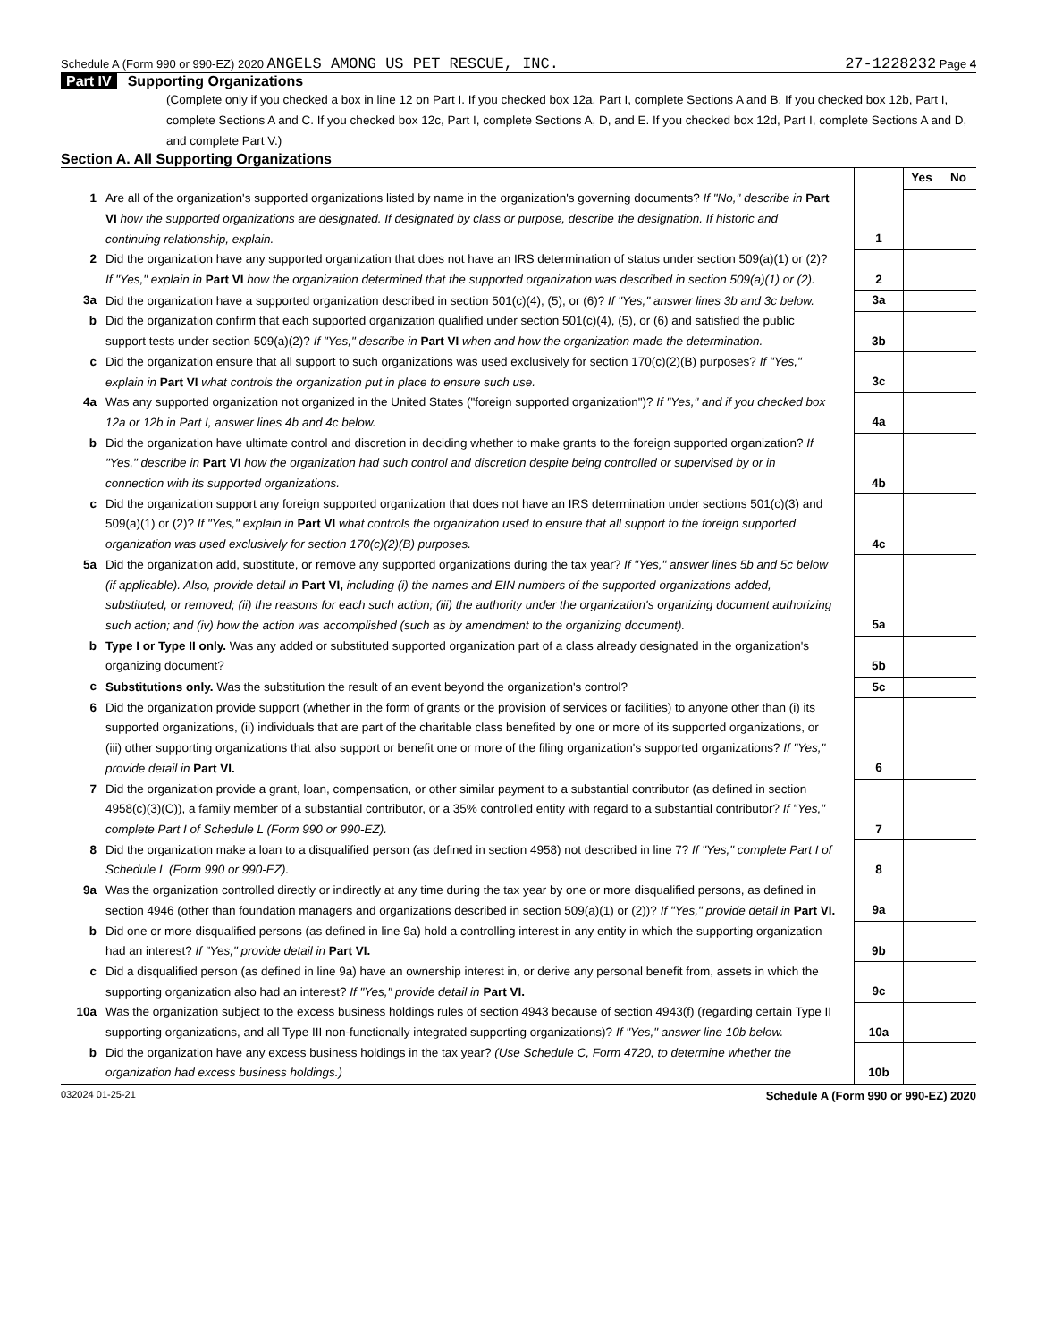Schedule A (Form 990 or 990-EZ) 2020 ANGELS AMONG US PET RESCUE, INC.
27-1228232 Page 4
Part IV Supporting Organizations
(Complete only if you checked a box in line 12 on Part I. If you checked box 12a, Part I, complete Sections A and B. If you checked box 12b, Part I, complete Sections A and C. If you checked box 12c, Part I, complete Sections A, D, and E. If you checked box 12d, Part I, complete Sections A and D, and complete Part V.)
Section A. All Supporting Organizations
| | | | Yes | No |
| 1 | Are all of the organization's supported organizations listed by name in the organization's governing documents? If "No," describe in Part VI how the supported organizations are designated. If designated by class or purpose, describe the designation. If historic and continuing relationship, explain. | 1 | | |
| 2 | Did the organization have any supported organization that does not have an IRS determination of status under section 509(a)(1) or (2)? If "Yes," explain in Part VI how the organization determined that the supported organization was described in section 509(a)(1) or (2). | 2 | | |
| 3a | Did the organization have a supported organization described in section 501(c)(4), (5), or (6)? If "Yes," answer lines 3b and 3c below. | 3a | | |
| b | Did the organization confirm that each supported organization qualified under section 501(c)(4), (5), or (6) and satisfied the public support tests under section 509(a)(2)? If "Yes," describe in Part VI when and how the organization made the determination. | 3b | | |
| c | Did the organization ensure that all support to such organizations was used exclusively for section 170(c)(2)(B) purposes? If "Yes," explain in Part VI what controls the organization put in place to ensure such use. | 3c | | |
| 4a | Was any supported organization not organized in the United States ("foreign supported organization")? If "Yes," and if you checked box 12a or 12b in Part I, answer lines 4b and 4c below. | 4a | | |
| b | Did the organization have ultimate control and discretion in deciding whether to make grants to the foreign supported organization? If "Yes," describe in Part VI how the organization had such control and discretion despite being controlled or supervised by or in connection with its supported organizations. | 4b | | |
| c | Did the organization support any foreign supported organization that does not have an IRS determination under sections 501(c)(3) and 509(a)(1) or (2)? If "Yes," explain in Part VI what controls the organization used to ensure that all support to the foreign supported organization was used exclusively for section 170(c)(2)(B) purposes. | 4c | | |
| 5a | Did the organization add, substitute, or remove any supported organizations during the tax year? If "Yes," answer lines 5b and 5c below (if applicable). Also, provide detail in Part VI, including (i) the names and EIN numbers of the supported organizations added, substituted, or removed; (ii) the reasons for each such action; (iii) the authority under the organization's organizing document authorizing such action; and (iv) how the action was accomplished (such as by amendment to the organizing document). | 5a | | |
| b | Type I or Type II only. Was any added or substituted supported organization part of a class already designated in the organization's organizing document? | 5b | | |
| c | Substitutions only. Was the substitution the result of an event beyond the organization's control? | 5c | | |
| 6 | Did the organization provide support (whether in the form of grants or the provision of services or facilities) to anyone other than (i) its supported organizations, (ii) individuals that are part of the charitable class benefited by one or more of its supported organizations, or (iii) other supporting organizations that also support or benefit one or more of the filing organization's supported organizations? If "Yes," provide detail in Part VI. | 6 | | |
| 7 | Did the organization provide a grant, loan, compensation, or other similar payment to a substantial contributor (as defined in section 4958(c)(3)(C)), a family member of a substantial contributor, or a 35% controlled entity with regard to a substantial contributor? If "Yes," complete Part I of Schedule L (Form 990 or 990-EZ). | 7 | | |
| 8 | Did the organization make a loan to a disqualified person (as defined in section 4958) not described in line 7? If "Yes," complete Part I of Schedule L (Form 990 or 990-EZ). | 8 | | |
| 9a | Was the organization controlled directly or indirectly at any time during the tax year by one or more disqualified persons, as defined in section 4946 (other than foundation managers and organizations described in section 509(a)(1) or (2))? If "Yes," provide detail in Part VI. | 9a | | |
| b | Did one or more disqualified persons (as defined in line 9a) hold a controlling interest in any entity in which the supporting organization had an interest? If "Yes," provide detail in Part VI. | 9b | | |
| c | Did a disqualified person (as defined in line 9a) have an ownership interest in, or derive any personal benefit from, assets in which the supporting organization also had an interest? If "Yes," provide detail in Part VI. | 9c | | |
| 10a | Was the organization subject to the excess business holdings rules of section 4943 because of section 4943(f) (regarding certain Type II supporting organizations, and all Type III non-functionally integrated supporting organizations)? If "Yes," answer line 10b below. | 10a | | |
| b | Did the organization have any excess business holdings in the tax year? (Use Schedule C, Form 4720, to determine whether the organization had excess business holdings.) | 10b | | |
032024 01-25-21 Schedule A (Form 990 or 990-EZ) 2020